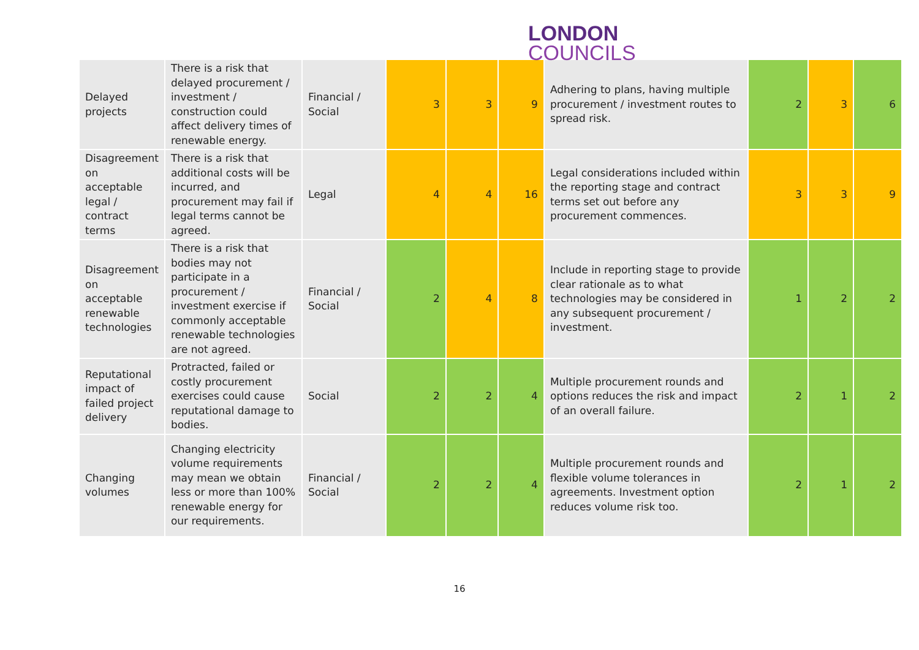LONDON
COUNCILS
| Delayed projects | There is a risk that delayed procurement / investment / construction could affect delivery times of renewable energy. | Financial / Social | 3 | 3 | 9 | Adhering to plans, having multiple procurement / investment routes to spread risk. | 2 | 3 | 6 |
| Disagreement on acceptable legal / contract terms | There is a risk that additional costs will be incurred, and procurement may fail if legal terms cannot be agreed. | Legal | 4 | 4 | 16 | Legal considerations included within the reporting stage and contract terms set out before any procurement commences. | 3 | 3 | 9 |
| Disagreement on acceptable renewable technologies | There is a risk that bodies may not participate in a procurement / investment exercise if commonly acceptable renewable technologies are not agreed. | Financial / Social | 2 | 4 | 8 | Include in reporting stage to provide clear rationale as to what technologies may be considered in any subsequent procurement / investment. | 1 | 2 | 2 |
| Reputational impact of failed project delivery | Protracted, failed or costly procurement exercises could cause reputational damage to bodies. | Social | 2 | 2 | 4 | Multiple procurement rounds and options reduces the risk and impact of an overall failure. | 2 | 1 | 2 |
| Changing volumes | Changing electricity volume requirements may mean we obtain less or more than 100% renewable energy for our requirements. | Financial / Social | 2 | 2 | 4 | Multiple procurement rounds and flexible volume tolerances in agreements. Investment option reduces volume risk too. | 2 | 1 | 2 |
16